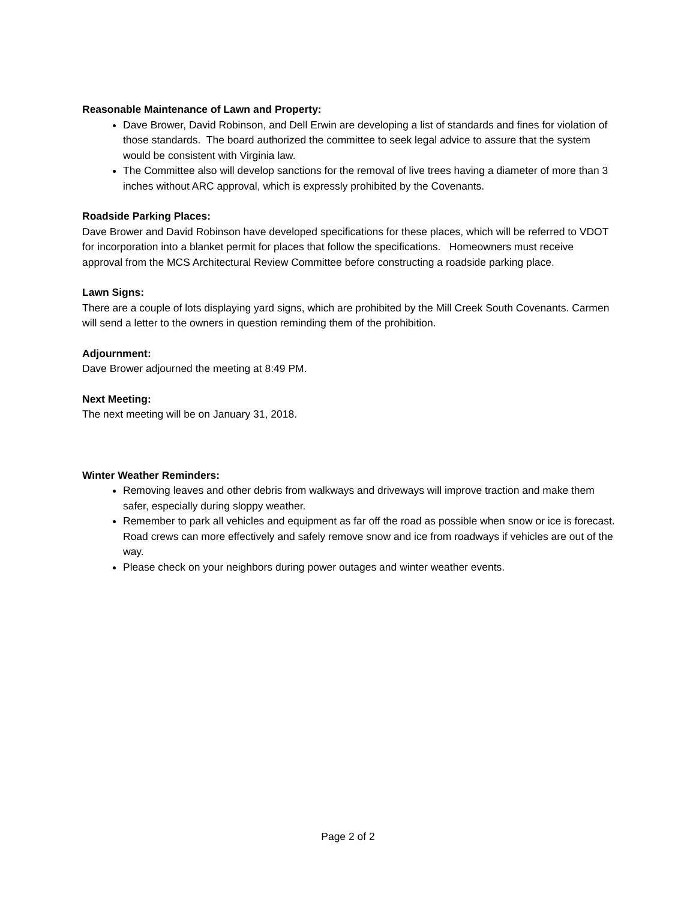Reasonable Maintenance of Lawn and Property:
Dave Brower, David Robinson, and Dell Erwin are developing a list of standards and fines for violation of those standards. The board authorized the committee to seek legal advice to assure that the system would be consistent with Virginia law.
The Committee also will develop sanctions for the removal of live trees having a diameter of more than 3 inches without ARC approval, which is expressly prohibited by the Covenants.
Roadside Parking Places:
Dave Brower and David Robinson have developed specifications for these places, which will be referred to VDOT for incorporation into a blanket permit for places that follow the specifications. Homeowners must receive approval from the MCS Architectural Review Committee before constructing a roadside parking place.
Lawn Signs:
There are a couple of lots displaying yard signs, which are prohibited by the Mill Creek South Covenants. Carmen will send a letter to the owners in question reminding them of the prohibition.
Adjournment:
Dave Brower adjourned the meeting at 8:49 PM.
Next Meeting:
The next meeting will be on January 31, 2018.
Winter Weather Reminders:
Removing leaves and other debris from walkways and driveways will improve traction and make them safer, especially during sloppy weather.
Remember to park all vehicles and equipment as far off the road as possible when snow or ice is forecast. Road crews can more effectively and safely remove snow and ice from roadways if vehicles are out of the way.
Please check on your neighbors during power outages and winter weather events.
Page 2 of 2